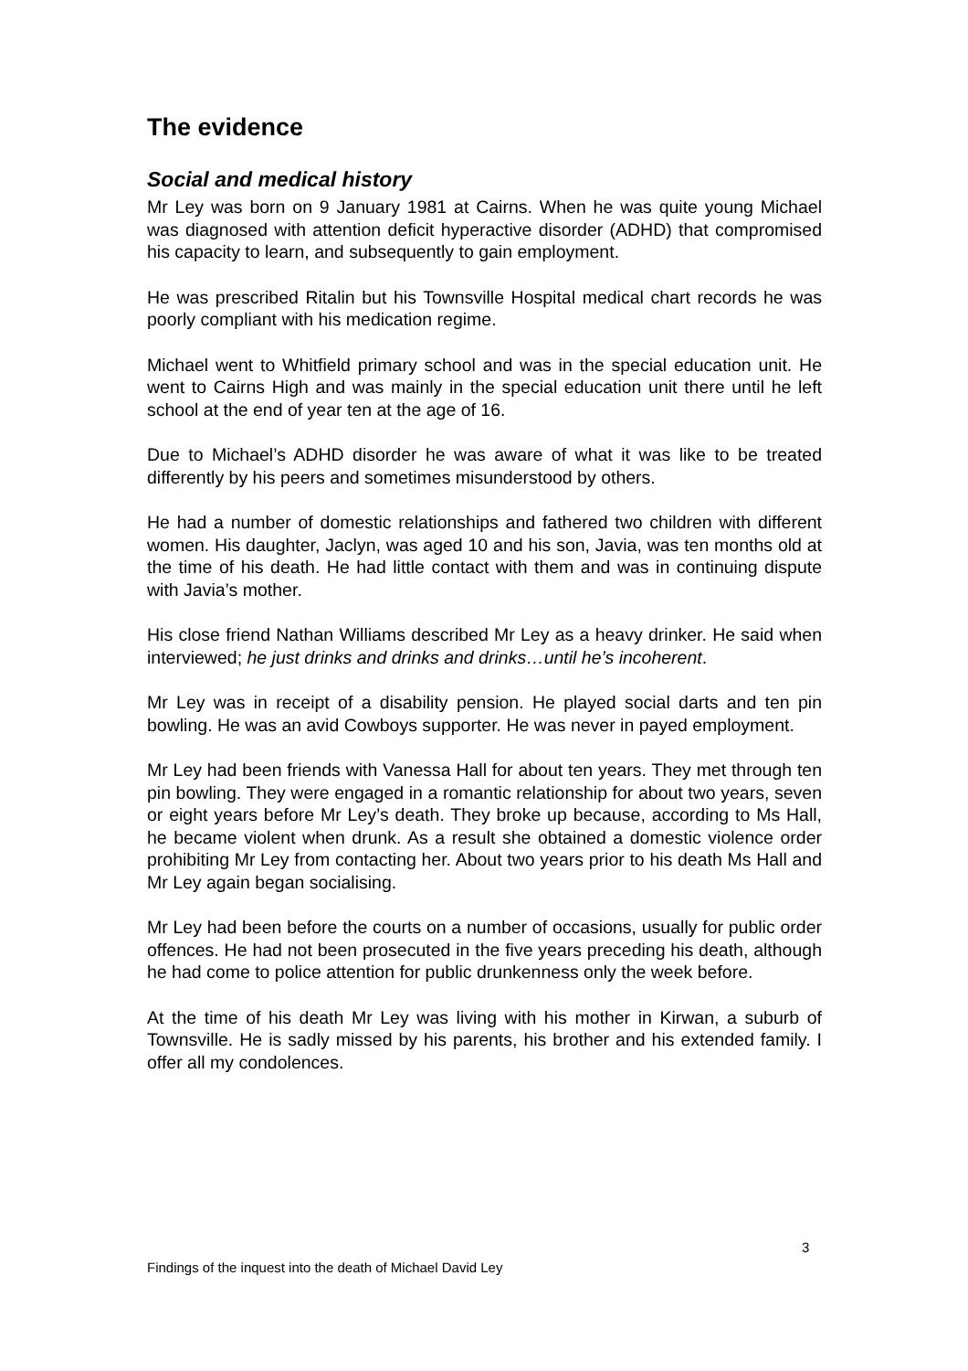The evidence
Social and medical history
Mr Ley was born on 9 January 1981 at Cairns. When he was quite young Michael was diagnosed with attention deficit hyperactive disorder (ADHD) that compromised his capacity to learn, and subsequently to gain employment.
He was prescribed Ritalin but his Townsville Hospital medical chart records he was poorly compliant with his medication regime.
Michael went to Whitfield primary school and was in the special education unit. He went to Cairns High and was mainly in the special education unit there until he left school at the end of year ten at the age of 16.
Due to Michael’s ADHD disorder he was aware of what it was like to be treated differently by his peers and sometimes misunderstood by others.
He had a number of domestic relationships and fathered two children with different women. His daughter, Jaclyn, was aged 10 and his son, Javia, was ten months old at the time of his death. He had little contact with them and was in continuing dispute with Javia’s mother.
His close friend Nathan Williams described Mr Ley as a heavy drinker. He said when interviewed; he just drinks and drinks and drinks…until he’s incoherent.
Mr Ley was in receipt of a disability pension. He played social darts and ten pin bowling. He was an avid Cowboys supporter. He was never in payed employment.
Mr Ley had been friends with Vanessa Hall for about ten years. They met through ten pin bowling. They were engaged in a romantic relationship for about two years, seven or eight years before Mr Ley’s death. They broke up because, according to Ms Hall, he became violent when drunk. As a result she obtained a domestic violence order prohibiting Mr Ley from contacting her. About two years prior to his death Ms Hall and Mr Ley again began socialising.
Mr Ley had been before the courts on a number of occasions, usually for public order offences. He had not been prosecuted in the five years preceding his death, although he had come to police attention for public drunkenness only the week before.
At the time of his death Mr Ley was living with his mother in Kirwan, a suburb of Townsville. He is sadly missed by his parents, his brother and his extended family. I offer all my condolences.
3
Findings of the inquest into the death of Michael David Ley